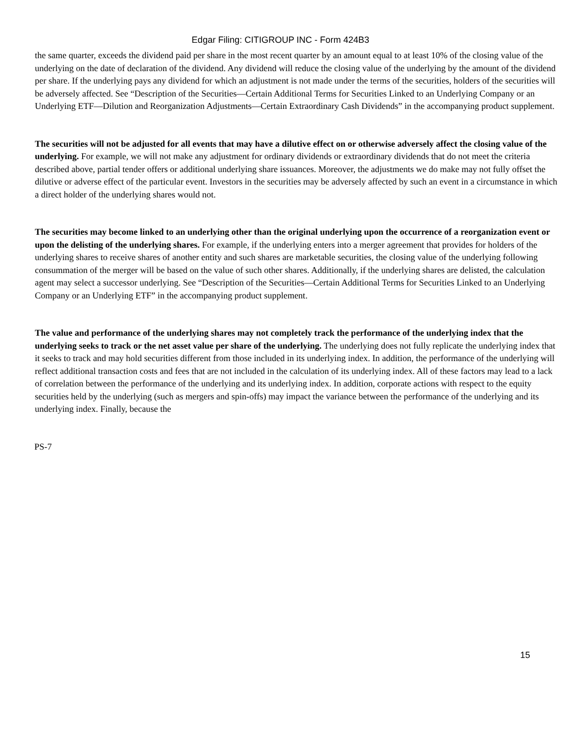Edgar Filing: CITIGROUP INC - Form 424B3
the same quarter, exceeds the dividend paid per share in the most recent quarter by an amount equal to at least 10% of the closing value of the underlying on the date of declaration of the dividend. Any dividend will reduce the closing value of the underlying by the amount of the dividend per share. If the underlying pays any dividend for which an adjustment is not made under the terms of the securities, holders of the securities will be adversely affected. See “Description of the Securities—Certain Additional Terms for Securities Linked to an Underlying Company or an Underlying ETF—Dilution and Reorganization Adjustments—Certain Extraordinary Cash Dividends” in the accompanying product supplement.
The securities will not be adjusted for all events that may have a dilutive effect on or otherwise adversely affect the closing value of the underlying. For example, we will not make any adjustment for ordinary dividends or extraordinary dividends that do not meet the criteria described above, partial tender offers or additional underlying share issuances. Moreover, the adjustments we do make may not fully offset the dilutive or adverse effect of the particular event. Investors in the securities may be adversely affected by such an event in a circumstance in which a direct holder of the underlying shares would not.
The securities may become linked to an underlying other than the original underlying upon the occurrence of a reorganization event or upon the delisting of the underlying shares. For example, if the underlying enters into a merger agreement that provides for holders of the underlying shares to receive shares of another entity and such shares are marketable securities, the closing value of the underlying following consummation of the merger will be based on the value of such other shares. Additionally, if the underlying shares are delisted, the calculation agent may select a successor underlying. See “Description of the Securities—Certain Additional Terms for Securities Linked to an Underlying Company or an Underlying ETF” in the accompanying product supplement.
The value and performance of the underlying shares may not completely track the performance of the underlying index that the underlying seeks to track or the net asset value per share of the underlying. The underlying does not fully replicate the underlying index that it seeks to track and may hold securities different from those included in its underlying index. In addition, the performance of the underlying will reflect additional transaction costs and fees that are not included in the calculation of its underlying index. All of these factors may lead to a lack of correlation between the performance of the underlying and its underlying index. In addition, corporate actions with respect to the equity securities held by the underlying (such as mergers and spin-offs) may impact the variance between the performance of the underlying and its underlying index. Finally, because the
PS-7
15